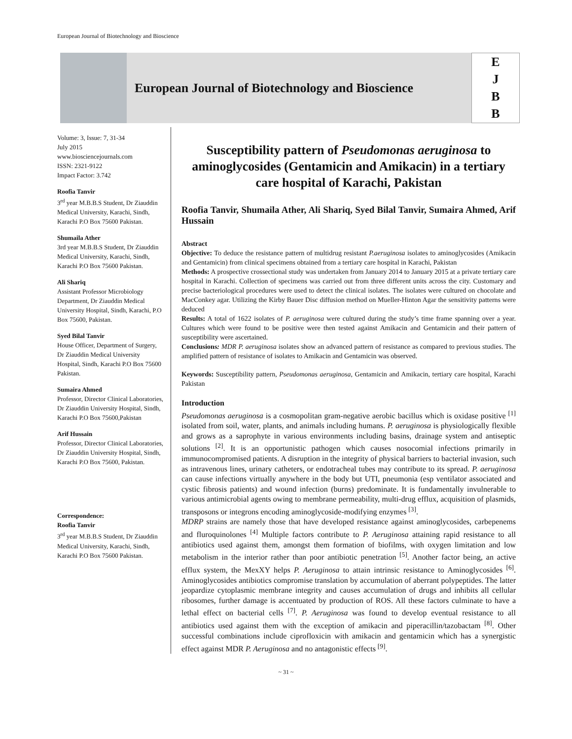European Journal of Biotechnology and Bioscience
European Journal of Biotechnology and Bioscience
E
J
B
B
Volume: 3, Issue: 7, 31-34
July 2015
www.biosciencejournals.com
ISSN: 2321-9122
Impact Factor: 3.742
Roofia Tanvir
3<sup>rd</sup> year M.B.B.S Student, Dr Ziauddin Medical University, Karachi, Sindh, Karachi P.O Box 75600 Pakistan.
Shumaila Ather
3rd year M.B.B.S Student, Dr Ziauddin Medical University, Karachi, Sindh, Karachi P.O Box 75600 Pakistan.
Ali Shariq
Assistant Professor Microbiology Department, Dr Ziauddin Medical University Hospital, Sindh, Karachi, P.O Box 75600, Pakistan.
Syed Bilal Tanvir
House Officer, Department of Surgery, Dr Ziauddin Medical University Hospital, Sindh, Karachi P.O Box 75600 Pakistan.
Sumaira Ahmed
Professor, Director Clinical Laboratories, Dr Ziauddin University Hospital, Sindh, Karachi P.O Box 75600,Pakistan
Arif Hussain
Professor, Director Clinical Laboratories, Dr Ziauddin University Hospital, Sindh, Karachi P.O Box 75600, Pakistan.
Correspondence:
Roofia Tanvir
3<sup>rd</sup> year M.B.B.S Student, Dr Ziauddin Medical University, Karachi, Sindh, Karachi P.O Box 75600 Pakistan.
Susceptibility pattern of Pseudomonas aeruginosa to aminoglycosides (Gentamicin and Amikacin) in a tertiary care hospital of Karachi, Pakistan
Roofia Tanvir, Shumaila Ather, Ali Shariq, Syed Bilal Tanvir, Sumaira Ahmed, Arif Hussain
Abstract
Objective: To deduce the resistance pattern of multidrug resistant P.aeruginosa isolates to aminoglycosides (Amikacin and Gentamicin) from clinical specimens obtained from a tertiary care hospital in Karachi, Pakistan
Methods: A prospective crossectional study was undertaken from January 2014 to January 2015 at a private tertiary care hospital in Karachi. Collection of specimens was carried out from three different units across the city. Customary and precise bacteriological procedures were used to detect the clinical isolates. The isolates were cultured on chocolate and MacConkey agar. Utilizing the Kirby Bauer Disc diffusion method on Mueller-Hinton Agar the sensitivity patterns were deduced
Results: A total of 1622 isolates of P. aeruginosa were cultured during the study’s time frame spanning over a year. Cultures which were found to be positive were then tested against Amikacin and Gentamicin and their pattern of susceptibility were ascertained.
Conclusions: MDR P. aeruginosa isolates show an advanced pattern of resistance as compared to previous studies. The amplified pattern of resistance of isolates to Amikacin and Gentamicin was observed.
Keywords: Susceptibility pattern, Pseudomonas aeruginosa, Gentamicin and Amikacin, tertiary care hospital, Karachi Pakistan
Introduction
Pseudomonas aeruginosa is a cosmopolitan gram-negative aerobic bacillus which is oxidase positive <sup>[1]</sup> isolated from soil, water, plants, and animals including humans. P. aeruginosa is physiologically flexible and grows as a saprophyte in various environments including basins, drainage system and antiseptic solutions <sup>[2]</sup>. It is an opportunistic pathogen which causes nosocomial infections primarily in immunocompromised patients. A disruption in the integrity of physical barriers to bacterial invasion, such as intravenous lines, urinary catheters, or endotracheal tubes may contribute to its spread. P. aeruginosa can cause infections virtually anywhere in the body but UTI, pneumonia (esp ventilator associated and cystic fibrosis patients) and wound infection (burns) predominate. It is fundamentally invulnerable to various antimicrobial agents owing to membrane permeability, multi-drug efflux, acquisition of plasmids, transposons or integrons encoding aminoglycoside-modifying enzymes <sup>[3]</sup>.
MDRP strains are namely those that have developed resistance against aminoglycosides, carbepenems and fluroquinolones <sup>[4]</sup> Multiple factors contribute to P. Aeruginosa attaining rapid resistance to all antibiotics used against them, amongst them formation of biofilms, with oxygen limitation and low metabolism in the interior rather than poor antibiotic penetration <sup>[5]</sup>. Another factor being, an active efflux system, the MexXY helps P. Aeruginosa to attain intrinsic resistance to Aminoglycosides <sup>[6]</sup>. Aminoglycosides antibiotics compromise translation by accumulation of aberrant polypeptides. The latter jeopardize cytoplasmic membrane integrity and causes accumulation of drugs and inhibits all cellular ribosomes, further damage is accentuated by production of ROS. All these factors culminate to have a lethal effect on bacterial cells <sup>[7]</sup>. P. Aeruginosa was found to develop eventual resistance to all antibiotics used against them with the exception of amikacin and piperacillin/tazobactam <sup>[8]</sup>. Other successful combinations include ciprofloxicin with amikacin and gentamicin which has a synergistic effect against MDR P. Aeruginosa and no antagonistic effects <sup>[9]</sup>.
~ 31 ~